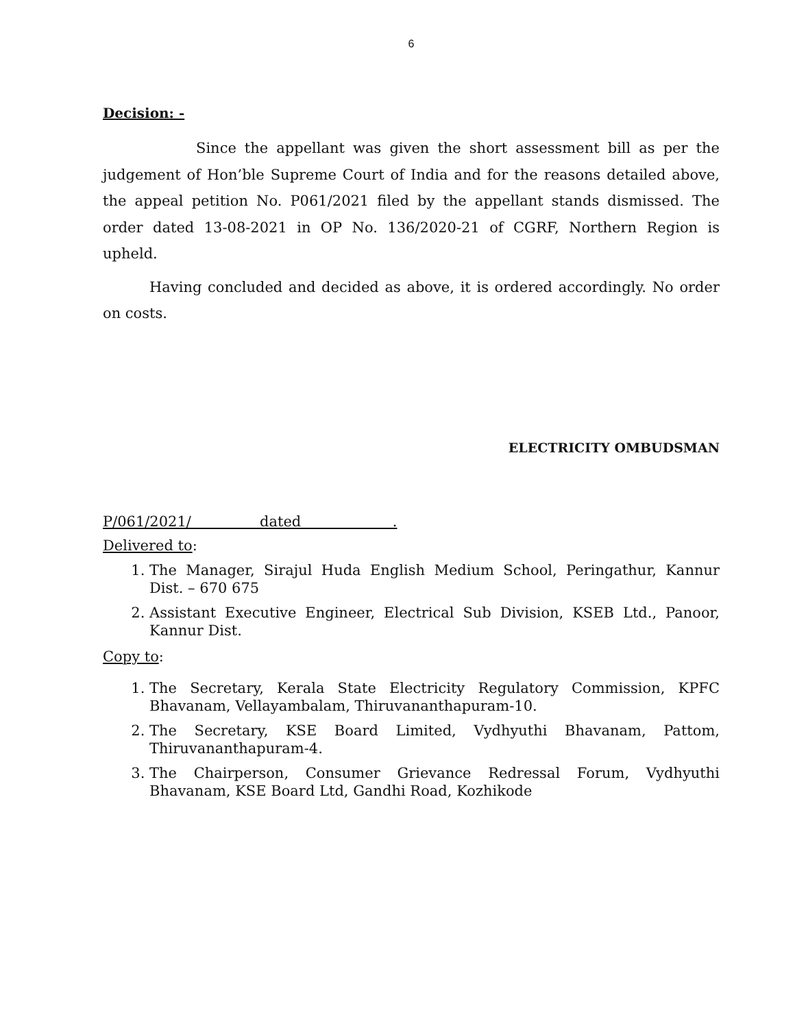6
Decision: -
Since the appellant was given the short assessment bill as per the judgement of Hon’ble Supreme Court of India and for the reasons detailed above, the appeal petition No. P061/2021 filed by the appellant stands dismissed. The order dated 13-08-2021 in OP No. 136/2020-21 of CGRF, Northern Region is upheld.
Having concluded and decided as above, it is ordered accordingly. No order on costs.
ELECTRICITY OMBUDSMAN
P/061/2021/ dated .
Delivered to:
1. The Manager, Sirajul Huda English Medium School, Peringathur, Kannur Dist. – 670 675
2. Assistant Executive Engineer, Electrical Sub Division, KSEB Ltd., Panoor, Kannur Dist.
Copy to:
1. The Secretary, Kerala State Electricity Regulatory Commission, KPFC Bhavanam, Vellayambalam, Thiruvananthapuram-10.
2. The Secretary, KSE Board Limited, Vydhyuthi Bhavanam, Pattom, Thiruvananthapuram-4.
3. The Chairperson, Consumer Grievance Redressal Forum, Vydhyuthi Bhavanam, KSE Board Ltd, Gandhi Road, Kozhikode